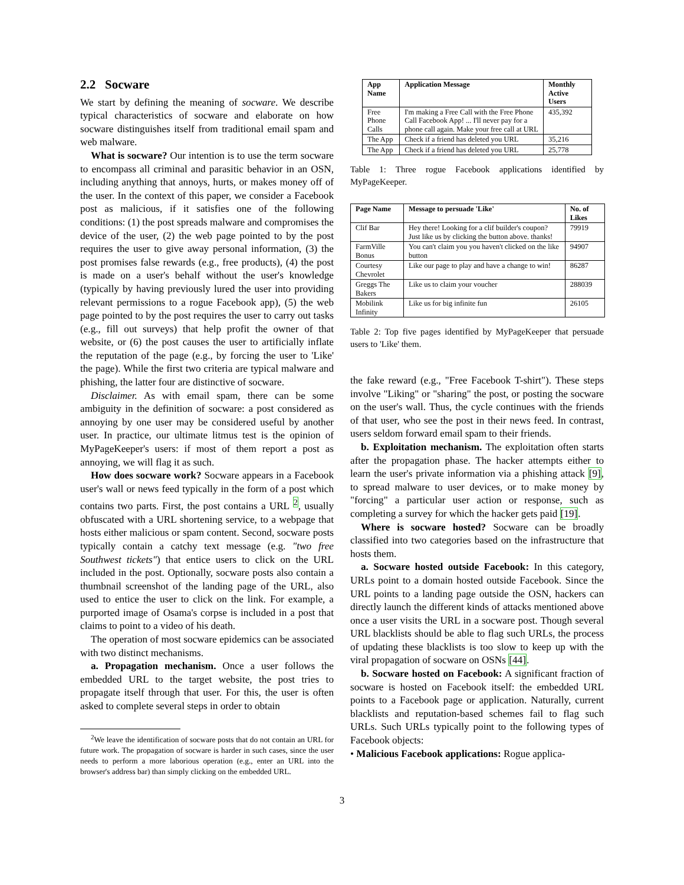2.2 Socware
We start by defining the meaning of socware. We describe typical characteristics of socware and elaborate on how socware distinguishes itself from traditional email spam and web malware.
What is socware? Our intention is to use the term socware to encompass all criminal and parasitic behavior in an OSN, including anything that annoys, hurts, or makes money off of the user. In the context of this paper, we consider a Facebook post as malicious, if it satisfies one of the following conditions: (1) the post spreads malware and compromises the device of the user, (2) the web page pointed to by the post requires the user to give away personal information, (3) the post promises false rewards (e.g., free products), (4) the post is made on a user's behalf without the user's knowledge (typically by having previously lured the user into providing relevant permissions to a rogue Facebook app), (5) the web page pointed to by the post requires the user to carry out tasks (e.g., fill out surveys) that help profit the owner of that website, or (6) the post causes the user to artificially inflate the reputation of the page (e.g., by forcing the user to 'Like' the page). While the first two criteria are typical malware and phishing, the latter four are distinctive of socware.
Disclaimer. As with email spam, there can be some ambiguity in the definition of socware: a post considered as annoying by one user may be considered useful by another user. In practice, our ultimate litmus test is the opinion of MyPageKeeper's users: if most of them report a post as annoying, we will flag it as such.
How does socware work? Socware appears in a Facebook user's wall or news feed typically in the form of a post which contains two parts. First, the post contains a URL <sup>2</sup>, usually obfuscated with a URL shortening service, to a webpage that hosts either malicious or spam content. Second, socware posts typically contain a catchy text message (e.g. "two free Southwest tickets") that entice users to click on the URL included in the post. Optionally, socware posts also contain a thumbnail screenshot of the landing page of the URL, also used to entice the user to click on the link. For example, a purported image of Osama's corpse is included in a post that claims to point to a video of his death.
The operation of most socware epidemics can be associated with two distinct mechanisms.
a. Propagation mechanism. Once a user follows the embedded URL to the target website, the post tries to propagate itself through that user. For this, the user is often asked to complete several steps in order to obtain
<sup>2</sup> We leave the identification of socware posts that do not contain an URL for future work. The propagation of socware is harder in such cases, since the user needs to perform a more laborious operation (e.g., enter an URL into the browser's address bar) than simply clicking on the embedded URL.
| App Name | Application Message | Monthly Active Users |
| --- | --- | --- |
| Free Phone Calls | I'm making a Free Call with the Free Phone Call Facebook App! ... I'll never pay for a phone call again. Make your free call at URL | 435,392 |
| The App | Check if a friend has deleted you URL | 35,216 |
| The App | Check if a friend has deleted you URL | 25,778 |
Table 1: Three rogue Facebook applications identified by MyPageKeeper.
| Page Name | Message to persuade 'Like' | No. of Likes |
| --- | --- | --- |
| Clif Bar | Hey there! Looking for a clif builder's coupon? Just like us by clicking the button above. thanks! | 79919 |
| FarmVille Bonus | You can't claim you you haven't clicked on the like button | 94907 |
| Courtesy Chevrolet | Like our page to play and have a change to win! | 86287 |
| Greggs The Bakers | Like us to claim your voucher | 288039 |
| Mobilink Infinity | Like us for big infinite fun | 26105 |
Table 2: Top five pages identified by MyPageKeeper that persuade users to 'Like' them.
the fake reward (e.g., "Free Facebook T-shirt"). These steps involve "Liking" or "sharing" the post, or posting the socware on the user's wall. Thus, the cycle continues with the friends of that user, who see the post in their news feed. In contrast, users seldom forward email spam to their friends.
b. Exploitation mechanism. The exploitation often starts after the propagation phase. The hacker attempts either to learn the user's private information via a phishing attack [9], to spread malware to user devices, or to make money by "forcing" a particular user action or response, such as completing a survey for which the hacker gets paid [19].
Where is socware hosted? Socware can be broadly classified into two categories based on the infrastructure that hosts them.
a. Socware hosted outside Facebook: In this category, URLs point to a domain hosted outside Facebook. Since the URL points to a landing page outside the OSN, hackers can directly launch the different kinds of attacks mentioned above once a user visits the URL in a socware post. Though several URL blacklists should be able to flag such URLs, the process of updating these blacklists is too slow to keep up with the viral propagation of socware on OSNs [44].
b. Socware hosted on Facebook: A significant fraction of socware is hosted on Facebook itself: the embedded URL points to a Facebook page or application. Naturally, current blacklists and reputation-based schemes fail to flag such URLs. Such URLs typically point to the following types of Facebook objects:
• Malicious Facebook applications: Rogue applica-
3